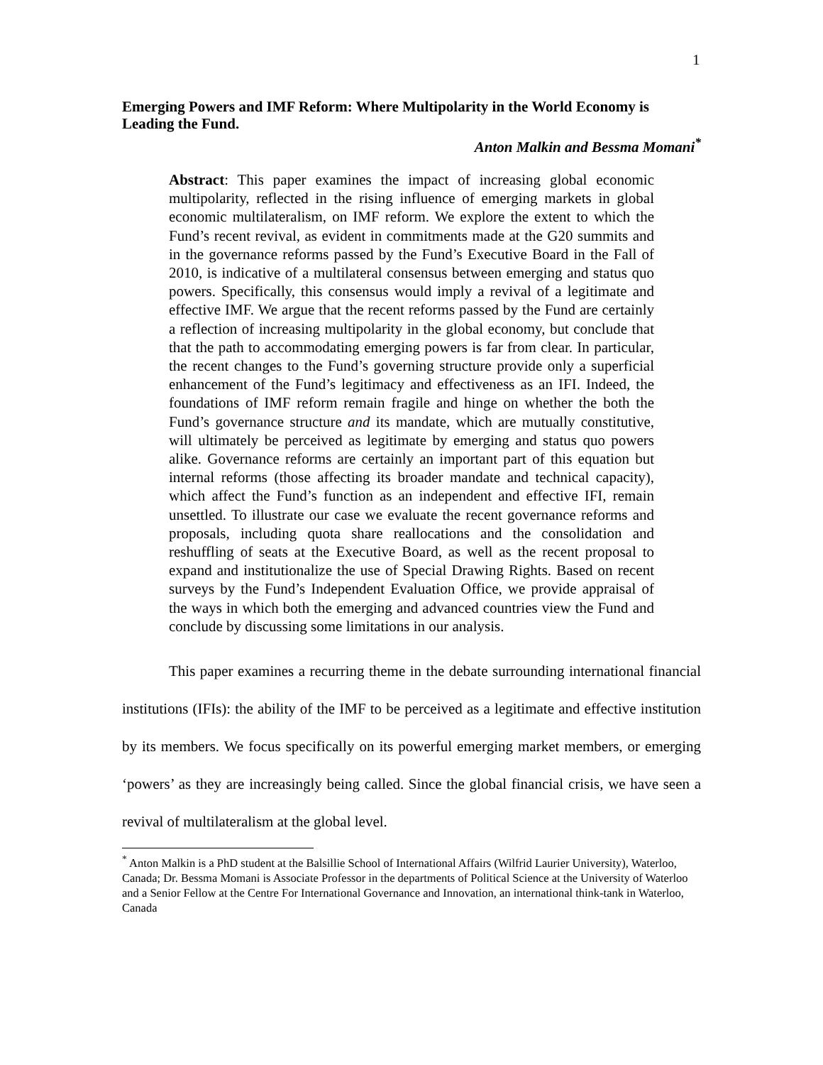1
Emerging Powers and IMF Reform: Where Multipolarity in the World Economy is Leading the Fund.
Anton Malkin and Bessma Momani<sup>*</sup>
Abstract: This paper examines the impact of increasing global economic multipolarity, reflected in the rising influence of emerging markets in global economic multilateralism, on IMF reform. We explore the extent to which the Fund’s recent revival, as evident in commitments made at the G20 summits and in the governance reforms passed by the Fund’s Executive Board in the Fall of 2010, is indicative of a multilateral consensus between emerging and status quo powers. Specifically, this consensus would imply a revival of a legitimate and effective IMF. We argue that the recent reforms passed by the Fund are certainly a reflection of increasing multipolarity in the global economy, but conclude that that the path to accommodating emerging powers is far from clear. In particular, the recent changes to the Fund’s governing structure provide only a superficial enhancement of the Fund’s legitimacy and effectiveness as an IFI. Indeed, the foundations of IMF reform remain fragile and hinge on whether the both the Fund’s governance structure and its mandate, which are mutually constitutive, will ultimately be perceived as legitimate by emerging and status quo powers alike. Governance reforms are certainly an important part of this equation but internal reforms (those affecting its broader mandate and technical capacity), which affect the Fund’s function as an independent and effective IFI, remain unsettled. To illustrate our case we evaluate the recent governance reforms and proposals, including quota share reallocations and the consolidation and reshuffling of seats at the Executive Board, as well as the recent proposal to expand and institutionalize the use of Special Drawing Rights. Based on recent surveys by the Fund’s Independent Evaluation Office, we provide appraisal of the ways in which both the emerging and advanced countries view the Fund and conclude by discussing some limitations in our analysis.
This paper examines a recurring theme in the debate surrounding international financial institutions (IFIs): the ability of the IMF to be perceived as a legitimate and effective institution by its members. We focus specifically on its powerful emerging market members, or emerging ‘powers’ as they are increasingly being called. Since the global financial crisis, we have seen a revival of multilateralism at the global level.
<sup>*</sup> Anton Malkin is a PhD student at the Balsillie School of International Affairs (Wilfrid Laurier University), Waterloo, Canada; Dr. Bessma Momani is Associate Professor in the departments of Political Science at the University of Waterloo and a Senior Fellow at the Centre For International Governance and Innovation, an international think-tank in Waterloo, Canada